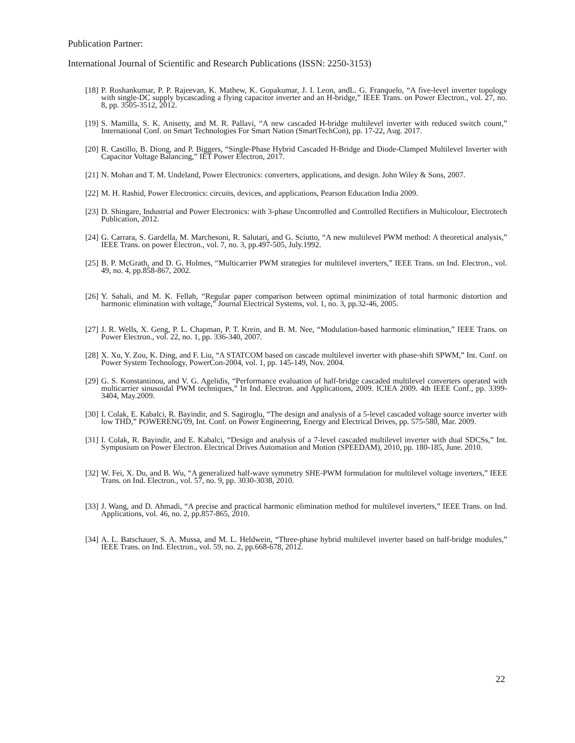Publication Partner:
International Journal of Scientific and Research Publications (ISSN: 2250-3153)
[18] P. Roshankumar, P. P. Rajeevan, K. Mathew, K. Gopakumar, J. I. Leon, andL. G. Franquelo, “A five-level inverter topology with single-DC supply bycascading a flying capacitor inverter and an H-bridge,” IEEE Trans. on Power Electron., vol. 27, no. 8, pp. 3505-3512, 2012.
[19] S. Mamilla, S. K. Anisetty, and M. R. Pallavi, “A new cascaded H-bridge multilevel inverter with reduced switch count,” International Conf. on Smart Technologies For Smart Nation (SmartTechCon), pp. 17-22, Aug. 2017.
[20] R. Castillo, B. Diong, and P. Biggers, “Single-Phase Hybrid Cascaded H-Bridge and Diode-Clamped Multilevel Inverter with Capacitor Voltage Balancing,” IET Power Electron, 2017.
[21] N. Mohan and T. M. Undeland, Power Electronics: converters, applications, and design. John Wiley & Sons, 2007.
[22] M. H. Rashid, Power Electronics: circuits, devices, and applications, Pearson Education India 2009.
[23] D. Shingare, Industrial and Power Electronics: with 3-phase Uncontrolled and Controlled Rectifiers in Multicolour, Electrotech Publication, 2012.
[24] G. Carrara, S. Gardella, M. Marchesoni, R. Salutari, and G. Sciutto, “A new multilevel PWM method: A theoretical analysis,” IEEE Trans. on power Electron., vol. 7, no. 3, pp.497-505, July.1992.
[25] B. P. McGrath, and D. G. Holmes, “Multicarrier PWM strategies for multilevel inverters,” IEEE Trans. on Ind. Electron., vol. 49, no. 4, pp.858-867, 2002.
[26] Y. Sahali, and M. K. Fellah, “Regular paper comparison between optimal minimization of total harmonic distortion and harmonic elimination with voltage,” Journal Electrical Systems, vol. 1, no. 3, pp.32-46, 2005.
[27] J. R. Wells, X. Geng, P. L. Chapman, P. T. Krein, and B. M. Nee, “Modulation-based harmonic elimination,” IEEE Trans. on Power Electron., vol. 22, no. 1, pp. 336-340, 2007.
[28] X. Xu, Y. Zou, K. Ding, and F. Liu, “A STATCOM based on cascade multilevel inverter with phase-shift SPWM,” Int. Conf. on Power System Technology, PowerCon-2004, vol. 1, pp. 145-149, Nov. 2004.
[29] G. S. Konstantinou, and V. G. Agelidis, “Performance evaluation of half-bridge cascaded multilevel converters operated with multicarrier sinusoidal PWM techniques,” In Ind. Electron. and Applications, 2009. ICIEA 2009. 4th IEEE Conf., pp. 3399-3404, May.2009.
[30] I. Colak, E. Kabalci, R. Bayindir, and S. Sagiroglu, “The design and analysis of a 5-level cascaded voltage source inverter with low THD,” POWERENG'09, Int. Conf. on Power Engineering, Energy and Electrical Drives, pp. 575-580, Mar. 2009.
[31] I. Colak, R. Bayindir, and E. Kabalci, “Design and analysis of a 7-level cascaded multilevel inverter with dual SDCSs,” Int. Symposium on Power Electron. Electrical Drives Automation and Motion (SPEEDAM), 2010, pp. 180-185, June. 2010.
[32] W. Fei, X. Du, and B. Wu, “A generalized half-wave symmetry SHE-PWM formulation for multilevel voltage inverters,” IEEE Trans. on Ind. Electron., vol. 57, no. 9, pp. 3030-3038, 2010.
[33] J. Wang, and D. Ahmadi, “A precise and practical harmonic elimination method for multilevel inverters,” IEEE Trans. on Ind. Applications, vol. 46, no. 2, pp.857-865, 2010.
[34] A. L. Batschauer, S. A. Mussa, and M. L. Heldwein, “Three-phase hybrid multilevel inverter based on half-bridge modules,” IEEE Trans. on Ind. Electron., vol. 59, no. 2, pp.668-678, 2012.
22